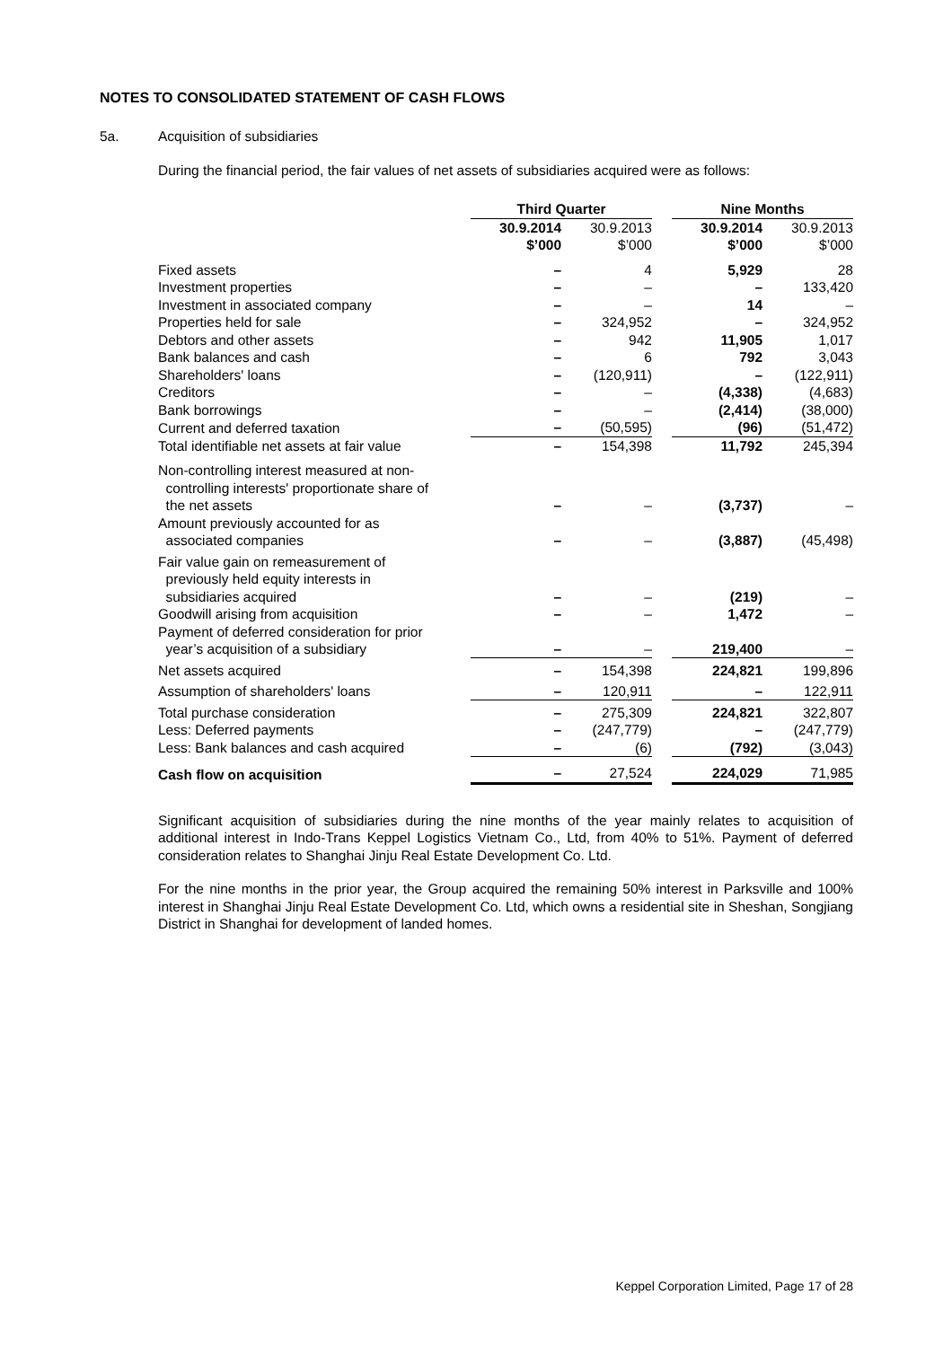NOTES TO CONSOLIDATED STATEMENT OF CASH FLOWS
5a. Acquisition of subsidiaries
During the financial period, the fair values of net assets of subsidiaries acquired were as follows:
| | Third Quarter | | | Nine Months | |
| | 30.9.2014 $’000 | 30.9.2013 $’000 | | 30.9.2014 $’000 | 30.9.2013 $’000 |
| Fixed assets | – | 4 | | 5,929 | 28 |
| Investment properties | – | – | | – | 133,420 |
| Investment in associated company | – | – | | 14 | – |
| Properties held for sale | – | 324,952 | | – | 324,952 |
| Debtors and other assets | – | 942 | | 11,905 | 1,017 |
| Bank balances and cash | – | 6 | | 792 | 3,043 |
| Shareholders' loans | – | (120,911) | | – | (122,911) |
| Creditors | – | – | | (4,338) | (4,683) |
| Bank borrowings | – | – | | (2,414) | (38,000) |
| Current and deferred taxation | – | (50,595) | | (96) | (51,472) |
| Total identifiable net assets at fair value | – | 154,398 | | 11,792 | 245,394 |
| Non-controlling interest measured at non- controlling interests' proportionate share of the net assets | – | – | | (3,737) | – |
| Amount previously accounted for as associated companies | – | – | | (3,887) | (45,498) |
| Fair value gain on remeasurement of previously held equity interests in subsidiaries acquired | – | – | | (219) | – |
| Goodwill arising from acquisition | – | – | | 1,472 | – |
| Payment of deferred consideration for prior year’s acquisition of a subsidiary | – | – | | 219,400 | – |
| Net assets acquired | – | 154,398 | | 224,821 | 199,896 |
| Assumption of shareholders' loans | – | 120,911 | | – | 122,911 |
| Total purchase consideration | – | 275,309 | | 224,821 | 322,807 |
| Less: Deferred payments | – | (247,779) | | – | (247,779) |
| Less: Bank balances and cash acquired | – | (6) | | (792) | (3,043) |
| Cash flow on acquisition | – | 27,524 | | 224,029 | 71,985 |
Significant acquisition of subsidiaries during the nine months of the year mainly relates to acquisition of additional interest in Indo-Trans Keppel Logistics Vietnam Co., Ltd, from 40% to 51%. Payment of deferred consideration relates to Shanghai Jinju Real Estate Development Co. Ltd.
For the nine months in the prior year, the Group acquired the remaining 50% interest in Parksville and 100% interest in Shanghai Jinju Real Estate Development Co. Ltd, which owns a residential site in Sheshan, Songjiang District in Shanghai for development of landed homes.
Keppel Corporation Limited, Page 17 of 28